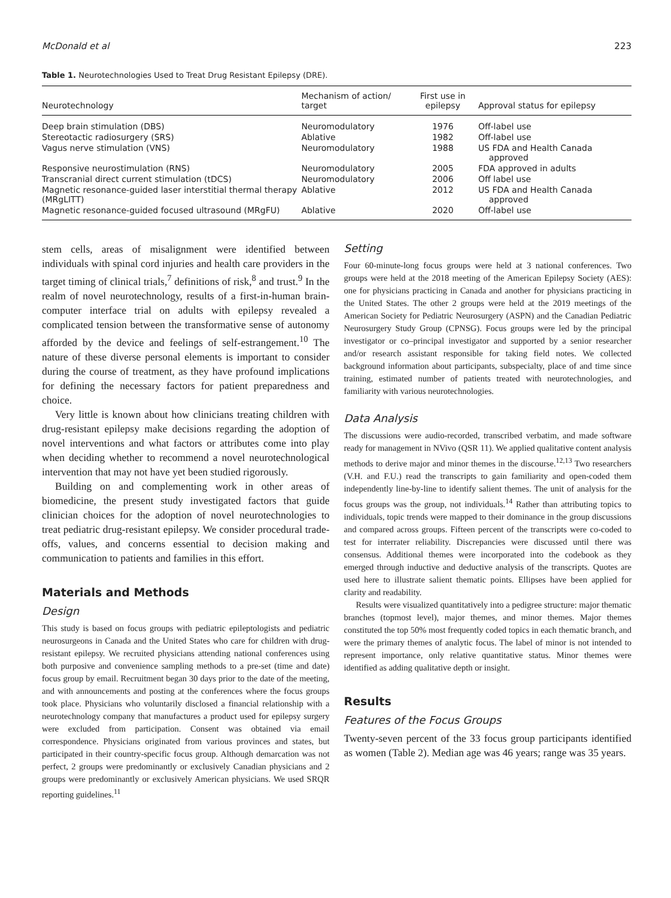McDonald et al 223
Table 1. Neurotechnologies Used to Treat Drug Resistant Epilepsy (DRE).
| Neurotechnology | Mechanism of action/ target | First use in epilepsy | Approval status for epilepsy |
| --- | --- | --- | --- |
| Deep brain stimulation (DBS) | Neuromodulatory | 1976 | Off-label use |
| Stereotactic radiosurgery (SRS) | Ablative | 1982 | Off-label use |
| Vagus nerve stimulation (VNS) | Neuromodulatory | 1988 | US FDA and Health Canada approved |
| Responsive neurostimulation (RNS) | Neuromodulatory | 2005 | FDA approved in adults |
| Transcranial direct current stimulation (tDCS) | Neuromodulatory | 2006 | Off label use |
| Magnetic resonance-guided laser interstitial thermal therapy (MRgLITT) | Ablative | 2012 | US FDA and Health Canada approved |
| Magnetic resonance-guided focused ultrasound (MRgFU) | Ablative | 2020 | Off-label use |
stem cells, areas of misalignment were identified between individuals with spinal cord injuries and health care providers in the target timing of clinical trials,<sup>7</sup> definitions of risk,<sup>8</sup> and trust.<sup>9</sup> In the realm of novel neurotechnology, results of a first-in-human brain-computer interface trial on adults with epilepsy revealed a complicated tension between the transformative sense of autonomy afforded by the device and feelings of self-estrangement.<sup>10</sup> The nature of these diverse personal elements is important to consider during the course of treatment, as they have profound implications for defining the necessary factors for patient preparedness and choice.
Very little is known about how clinicians treating children with drug-resistant epilepsy make decisions regarding the adoption of novel interventions and what factors or attributes come into play when deciding whether to recommend a novel neurotechnological intervention that may not have yet been studied rigorously.
Building on and complementing work in other areas of biomedicine, the present study investigated factors that guide clinician choices for the adoption of novel neurotechnologies to treat pediatric drug-resistant epilepsy. We consider procedural trade-offs, values, and concerns essential to decision making and communication to patients and families in this effort.
Materials and Methods
Design
This study is based on focus groups with pediatric epileptologists and pediatric neurosurgeons in Canada and the United States who care for children with drug-resistant epilepsy. We recruited physicians attending national conferences using both purposive and convenience sampling methods to a pre-set (time and date) focus group by email. Recruitment began 30 days prior to the date of the meeting, and with announcements and posting at the conferences where the focus groups took place. Physicians who voluntarily disclosed a financial relationship with a neurotechnology company that manufactures a product used for epilepsy surgery were excluded from participation. Consent was obtained via email correspondence. Physicians originated from various provinces and states, but participated in their country-specific focus group. Although demarcation was not perfect, 2 groups were predominantly or exclusively Canadian physicians and 2 groups were predominantly or exclusively American physicians. We used SRQR reporting guidelines.<sup>11</sup>
Setting
Four 60-minute-long focus groups were held at 3 national conferences. Two groups were held at the 2018 meeting of the American Epilepsy Society (AES): one for physicians practicing in Canada and another for physicians practicing in the United States. The other 2 groups were held at the 2019 meetings of the American Society for Pediatric Neurosurgery (ASPN) and the Canadian Pediatric Neurosurgery Study Group (CPNSG). Focus groups were led by the principal investigator or co–principal investigator and supported by a senior researcher and/or research assistant responsible for taking field notes. We collected background information about participants, subspecialty, place of and time since training, estimated number of patients treated with neurotechnologies, and familiarity with various neurotechnologies.
Data Analysis
The discussions were audio-recorded, transcribed verbatim, and made software ready for management in NVivo (QSR 11). We applied qualitative content analysis methods to derive major and minor themes in the discourse.<sup>12,13</sup> Two researchers (V.H. and F.U.) read the transcripts to gain familiarity and open-coded them independently line-by-line to identify salient themes. The unit of analysis for the focus groups was the group, not individuals.<sup>14</sup> Rather than attributing topics to individuals, topic trends were mapped to their dominance in the group discussions and compared across groups. Fifteen percent of the transcripts were co-coded to test for interrater reliability. Discrepancies were discussed until there was consensus. Additional themes were incorporated into the codebook as they emerged through inductive and deductive analysis of the transcripts. Quotes are used here to illustrate salient thematic points. Ellipses have been applied for clarity and readability.
Results were visualized quantitatively into a pedigree structure: major thematic branches (topmost level), major themes, and minor themes. Major themes constituted the top 50% most frequently coded topics in each thematic branch, and were the primary themes of analytic focus. The label of minor is not intended to represent importance, only relative quantitative status. Minor themes were identified as adding qualitative depth or insight.
Results
Features of the Focus Groups
Twenty-seven percent of the 33 focus group participants identified as women (Table 2). Median age was 46 years; range was 35 years.